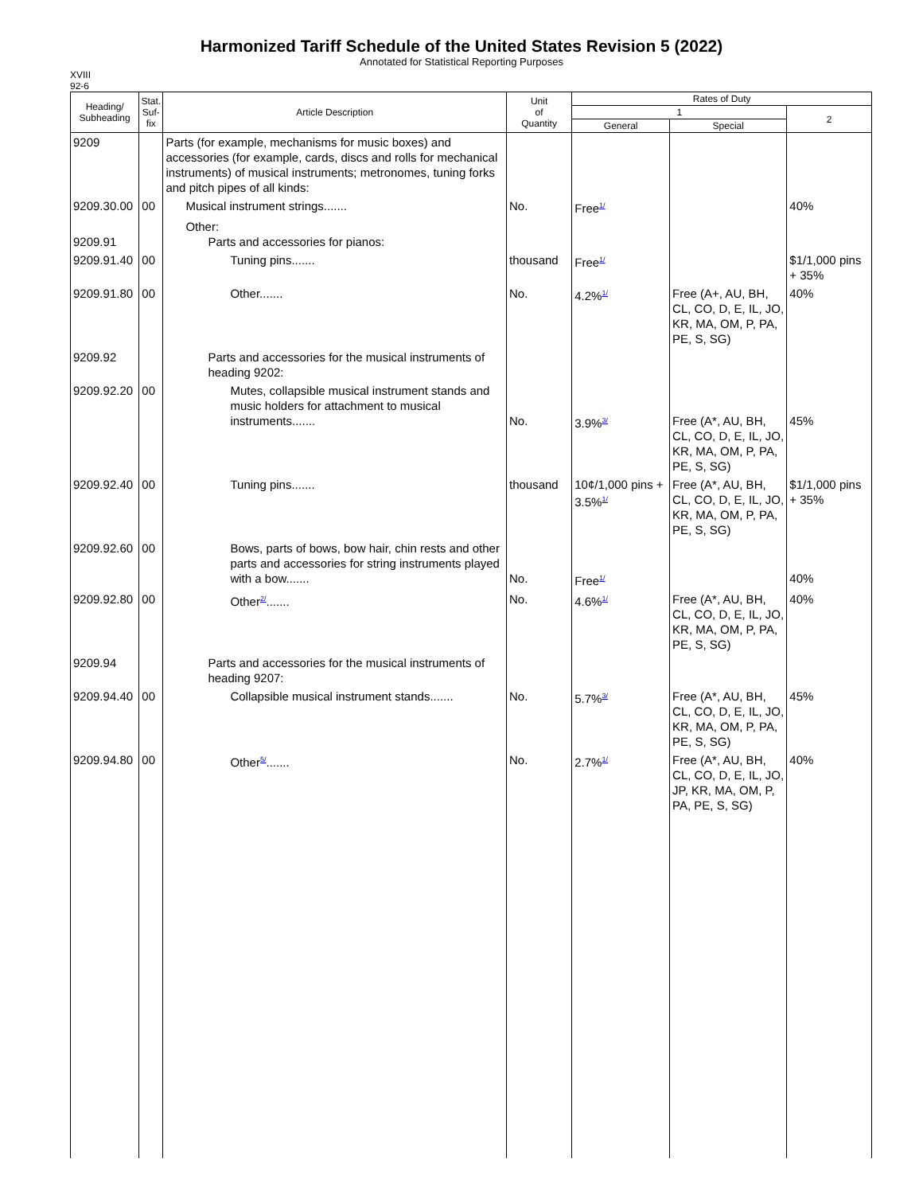Harmonized Tariff Schedule of the United States Revision 5 (2022)
Annotated for Statistical Reporting Purposes
XVIII
92-6
| Heading/ Subheading | Stat. Suf- fix | Article Description | Unit of Quantity | Rates of Duty | | |
| --- | --- | --- | --- | --- | --- | --- |
| | | | | 1 | | 2 |
| | | | | General | Special | |
| 9209 | | Parts (for example, mechanisms for music boxes) and accessories (for example, cards, discs and rolls for mechanical instruments) of musical instruments; metronomes, tuning forks and pitch pipes of all kinds: | | | | |
| 9209.30.00 | 00 | Musical instrument strings....... | No. | Free<sup>1/</sup> | | 40% |
| 9209.91 | | Other: Parts and accessories for pianos: | | | | |
| 9209.91.40 | 00 | Tuning pins....... | thousand | Free<sup>1/</sup> | | $1/1,000 pins + 35% |
| 9209.91.80 | 00 | Other....... | No. | 4.2%<sup>1/</sup> | Free (A+, AU, BH, CL, CO, D, E, IL, JO, KR, MA, OM, P, PA, PE, S, SG) | 40% |
| 9209.92 | | Parts and accessories for the musical instruments of heading 9202: | | | | |
| 9209.92.20 | 00 | Mutes, collapsible musical instrument stands and music holders for attachment to musical instruments....... | No. | 3.9%<sup>3/</sup> | Free (A*, AU, BH, CL, CO, D, E, IL, JO, KR, MA, OM, P, PA, PE, S, SG) | 45% |
| 9209.92.40 | 00 | Tuning pins....... | thousand | 10¢/1,000 pins + 3.5%<sup>1/</sup> | Free (A*, AU, BH, CL, CO, D, E, IL, JO, KR, MA, OM, P, PA, PE, S, SG) | $1/1,000 pins + 35% |
| 9209.92.60 | 00 | Bows, parts of bows, bow hair, chin rests and other parts and accessories for string instruments played with a bow....... | No. | Free<sup>1/</sup> | | 40% |
| 9209.92.80 | 00 | Other<sup>2/</sup>....... | No. | 4.6%<sup>1/</sup> | Free (A*, AU, BH, CL, CO, D, E, IL, JO, KR, MA, OM, P, PA, PE, S, SG) | 40% |
| 9209.94 | | Parts and accessories for the musical instruments of heading 9207: | | | | |
| 9209.94.40 | 00 | Collapsible musical instrument stands....... | No. | 5.7%<sup>3/</sup> | Free (A*, AU, BH, CL, CO, D, E, IL, JO, KR, MA, OM, P, PA, PE, S, SG) | 45% |
| 9209.94.80 | 00 | Other<sup>5/</sup>....... | No. | 2.7%<sup>1/</sup> | Free (A*, AU, BH, CL, CO, D, E, IL, JO, JP, KR, MA, OM, P, PA, PE, S, SG) | 40% |